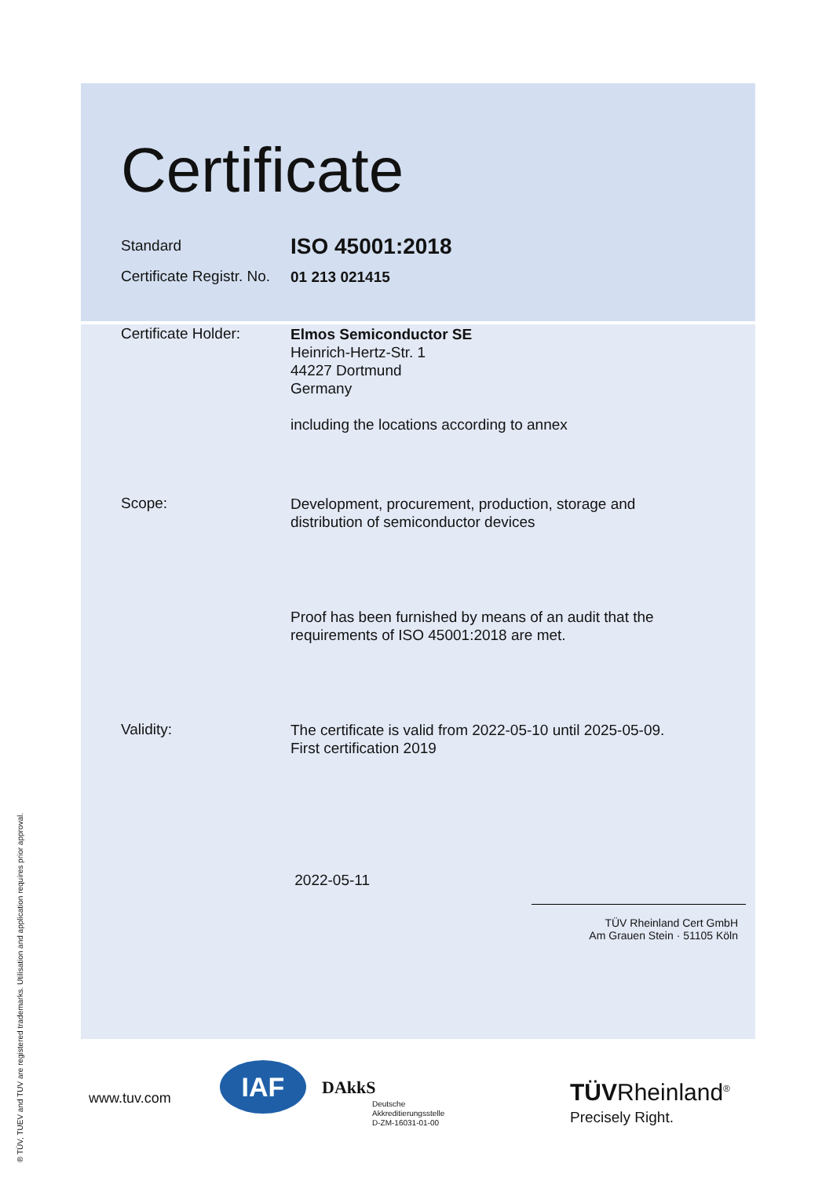Certificate
Standard
ISO 45001:2018
Certificate Registr. No.
01 213 021415
Certificate Holder:
Elmos Semiconductor SE
Heinrich-Hertz-Str. 1
44227 Dortmund
Germany
including the locations according to annex
Scope:
Development, procurement, production, storage and
distribution of semiconductor devices
Proof has been furnished by means of an audit that the
requirements of ISO 45001:2018 are met.
Validity:
The certificate is valid from 2022-05-10 until 2025-05-09.
First certification 2019
2022-05-11
TÜV Rheinland Cert GmbH
Am Grauen Stein · 51105 Köln
® TÜV, TUEV and TUV are registered trademarks. Utilisation and application requires prior approval.
www.tuv.com
IAF DAkkS
Deutsche
Akkreditierungsstelle
D-ZM-16031-01-00
TÜVRheinland<sup>®</sup>
Precisely Right.